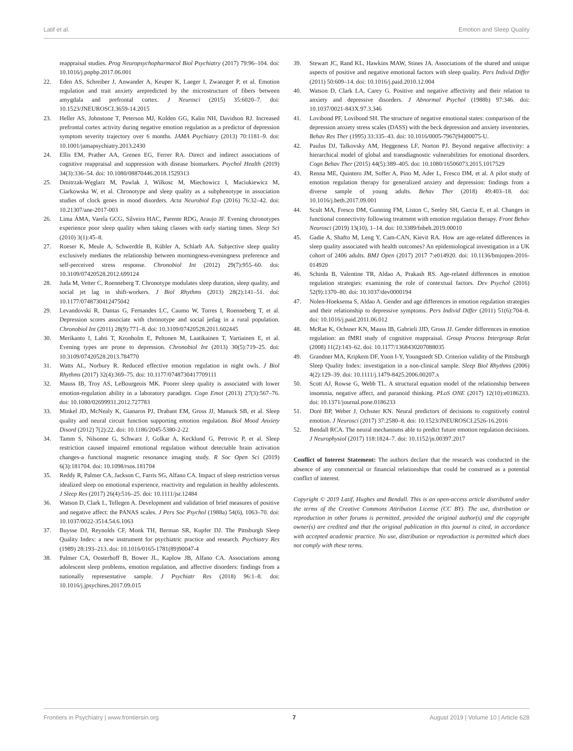Latif et al. Emotion and Sleep Quality
reappraisal studies. Prog Neuropsychopharmacol Biol Psychiatry (2017) 79:96–104. doi: 10.1016/j.pnpbp.2017.06.001
22. Eden AS, Schreiber J, Anwander A, Keuper K, Laeger I, Zwanzger P, et al. Emotion regulation and trait anxiety arepredicted by the microstructure of fibers between amygdala and prefrontal cortex. J Neurosci (2015) 35:6020–7. doi: 10.1523/JNEUROSCI.3659-14.2015
23. Heller AS, Johnstone T, Peterson MJ, Kolden GG, Kalin NH, Davidson RJ. Increased prefrontal cortex activity during negative emotion regulation as a predictor of depression symptom severity trajectory over 6 months. JAMA Psychiatry (2013) 70:1181–9. doi: 10.1001/jamapsychiatry.2013.2430
24. Ellis EM, Prather AA, Grenen EG, Ferrer RA. Direct and indirect associations of cognitive reappraisal and suppression with disease biomarkers. Psychol Health (2019) 34(3):336–54. doi: 10.1080/08870446.2018.1529313
25. Dmitrzak-Węglarz M, Pawlak J, Wilkosc M, Miechowicz I, Maciukiewicz M, Ciarkowska W, et al. Chronotype and sleep quality as a subphenotype in association studies of clock genes in mood disorders. Acta Neurobiol Exp (2016) 76:32–42. doi: 10.21307/ane-2017-003
26. Lima ÁMA, Varela GCG, Silveira HAC, Parente RDG, Araujo JF. Evening chronotypes experience poor sleep quality when taking classes with early starting times. Sleep Sci (2010) 3(1):45–8.
27. Roeser K, Meule A, Schwerdtle B, Kübler A, Schlarb AA. Subjective sleep quality exclusively mediates the relationship between morningness-eveningness preference and self-perceived stress response. Chronobiol Int (2012) 29(7):955–60. doi: 10.3109/07420528.2012.699124
28. Juda M, Vetter C, Roenneberg T. Chronotype modulates sleep duration, sleep quality, and social jet lag in shift-workers. J Biol Rhythms (2013) 28(2):141–51. doi: 10.1177/0748730412475042
29. Levandovski R, Dantas G, Fernandes LC, Caumo W, Torres I, Roenneberg T, et al. Depression scores associate with chronotype and social jetlag in a rural population. Chronobiol Int (2011) 28(9):771–8. doi: 10.3109/07420528.2011.602445
30. Merikanto I, Lahti T, Kronholm E, Peltonen M, Laatikainen T, Vartiainen E, et al. Evening types are prone to depression. Chronobiol Int (2013) 30(5):719–25. doi: 10.3109/07420528.2013.784770
31. Watts AL, Norbury R. Reduced effective emotion regulation in night owls. J Biol Rhythms (2017) 32(4):369–75. doi: 10.1177/0748730417709111
32. Mauss IB, Troy AS, LeBourgeois MK. Poorer sleep quality is associated with lower emotion-regulation ability in a laboratory paradigm. Cogn Emot (2013) 27(3):567–76. doi: 10.1080/02699931.2012.727783
33. Minkel JD, McNealy K, Gianaros PJ, Drabant EM, Gross JJ, Manuck SB, et al. Sleep quality and neural circuit function supporting emotion regulation. Biol Mood Anxiety Disord (2012) 7(2):22. doi: 10.1186/2045-5380-2-22
34. Tamm S, Nilsonne G, Schwarz J, Golkar A, Kecklund G, Petrovic P, et al. Sleep restriction caused impaired emotional regulation without detectable brain activation changes-a functional magnetic resonance imaging study. R Soc Open Sci (2019) 6(3):181704. doi: 10.1098/rsos.181704
35. Reddy R, Palmer CA, Jackson C, Farris SG, Alfano CA. Impact of sleep restriction versus idealized sleep on emotional experience, reactivity and regulation in healthy adolescents. J Sleep Res (2017) 26(4):516–25. doi: 10.1111/jsr.12484
36. Watson D, Clark L, Tellegen A. Development and validation of brief measures of positive and negative affect: the PANAS scales. J Pers Soc Psychol (1988a) 54(6), 1063–70. doi: 10.1037/0022-3514.54.6.1063
37. Buysse DJ, Reynolds CF, Monk TH, Berman SR, Kupfer DJ. The Pittsburgh Sleep Quality Index: a new instrument for psychiatric practice and research. Psychiatry Res (1989) 28:193–213. doi: 10.1016/0165-1781(89)90047-4
38. Palmer CA, Oosterhoff B, Bower JL, Kaplow JB, Alfano CA. Associations among adolescent sleep problems, emotion regulation, and affective disorders: findings from a nationally representative sample. J Psychiatr Res (2018) 96:1–8. doi: 10.1016/j.jpsychires.2017.09.015
39. Stewart JC, Rand KL, Hawkins MAW, Stines JA. Associations of the shared and unique aspects of positive and negative emotional factors with sleep quality. Pers Individ Differ (2011) 50:609–14. doi: 10.1016/j.paid.2010.12.004
40. Watson D, Clark LA, Carey G. Positive and negative affectivity and their relation to anxiety and depressive disorders. J Abnormal Psychol (1988b) 97:346. doi: 10.1037/0021-843X.97.3.346
41. Lovibond PF, Lovibond SH. The structure of negative emotional states: comparison of the depression anxiety stress scales (DASS) with the beck depression and anxiety inventories. Behav Res Ther (1995) 33:335–43. doi: 10.1016/0005-7967(94)00075-U.
42. Paulus DJ, Talkovsky AM, Heggeness LF, Norton PJ. Beyond negative affectivity: a hierarchical model of global and transdiagnostic vulnerabilities for emotional disorders. Cogn Behav Ther (2015) 44(5):389–405. doi: 10.1080/16506073.2015.1017529
43. Renna ME, Quintero JM, Soffer A, Pino M, Ader L, Fresco DM, et al. A pilot study of emotion regulation therapy for generalized anxiety and depression: findings from a diverse sample of young adults. Behav Ther (2018) 49:403–18. doi: 10.1016/j.beth.2017.09.001
44. Scult MA, Fresco DM, Gunning FM, Liston C, Seeley SH, Garcia E, et al. Changes in functional connectivity following treatment with emotion regulation therapy. Front Behav Neurosci (2019) 13(10), 1–14. doi: 10.3389/fnbeh.2019.00010
45. Gadie A, Shafto M, Leng Y, Cam-CAN, Kievit RA. How are age-related differences in sleep quality associated with health outcomes? An epidemiological investigation in a UK cohort of 2406 adults. BMJ Open (2017) 2017 7:e014920. doi: 10.1136/bmjopen-2016-014920
46. Schirda B, Valentine TR, Aldao A, Prakash RS. Age-related differences in emotion regulation strategies: examining the role of contextual factors. Dev Psychol (2016) 52(9):1370–80. doi: 10.1037/dev0000194
47. Nolen-Hoeksema S, Aldao A. Gender and age differences in emotion regulation strategies and their relationship to depressive symptoms. Pers Individ Differ (2011) 51(6):704–8. doi: 10.1016/j.paid.2011.06.012
48. McRae K, Ochsner KN, Mauss IB, Gabrieli JJD, Gross JJ. Gender differences in emotion regulation: an fMRI study of cognitive reappraisal. Group Process Intergroup Relat (2008) 11(2):143–62. doi: 10.1177/1368430207088035
49. Grandner MA, Kripkem DF, Yoon I-Y, Youngstedt SD. Criterion validity of the Pittsburgh Sleep Quality Index: investigation in a non-clinical sample. Sleep Biol Rhythms (2006) 4(2):129–39. doi: 10.1111/j.1479-8425.2006.00207.x
50. Scott AJ, Rowse G, Webb TL. A structural equation model of the relationship between insomnia, negative affect, and paranoid thinking. PLoS ONE (2017) 12(10):e0186233. doi: 10.1371/journal.pone.0186233
51. Doré BP, Weber J, Ochsner KN. Neural predictors of decisions to cognitively control emotion. J Neurosci (2017) 37:2580–8. doi: 10.1523/JNEUROSCI.2526-16.2016
52. Bendall RCA. The neural mechanisms able to predict future emotion regulation decisions. J Neurophysiol (2017) 118:1824–7. doi: 10.1152/jn.00397.2017
Conflict of Interest Statement: The authors declare that the research was conducted in the absence of any commercial or financial relationships that could be construed as a potential conflict of interest.
Copyright © 2019 Latif, Hughes and Bendall. This is an open-access article distributed under the terms of the Creative Commons Attribution License (CC BY). The use, distribution or reproduction in other forums is permitted, provided the original author(s) and the copyright owner(s) are credited and that the original publication in this journal is cited, in accordance with accepted academic practice. No use, distribution or reproduction is permitted which does not comply with these terms.
Frontiers in Psychiatry | www.frontiersin.org 7 August 2019 | Volume 10 | Article 628